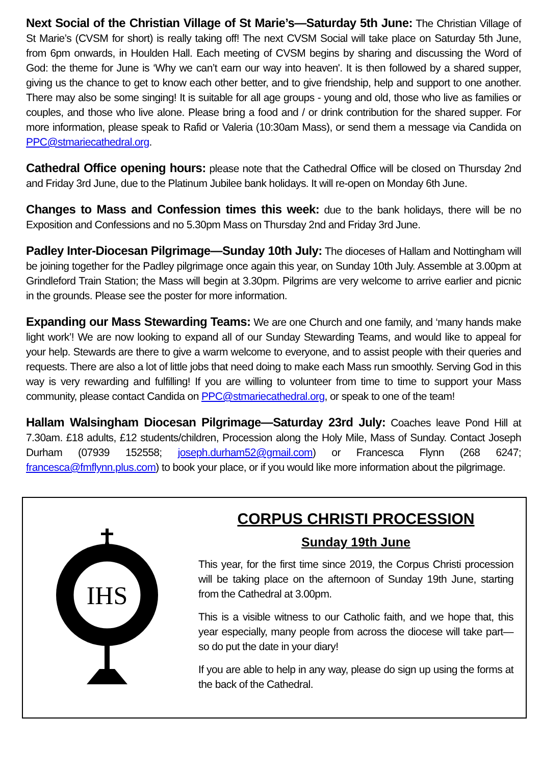Next Social of the Christian Village of St Marie’s—Saturday 5th June: The Christian Village of St Marie’s (CVSM for short) is really taking off! The next CVSM Social will take place on Saturday 5th June, from 6pm onwards, in Houlden Hall. Each meeting of CVSM begins by sharing and discussing the Word of God: the theme for June is ‘Why we can’t earn our way into heaven'. It is then followed by a shared supper, giving us the chance to get to know each other better, and to give friendship, help and support to one another. There may also be some singing! It is suitable for all age groups - young and old, those who live as families or couples, and those who live alone. Please bring a food and / or drink contribution for the shared supper. For more information, please speak to Rafid or Valeria (10:30am Mass), or send them a message via Candida on PPC@stmariecathedral.org.
Cathedral Office opening hours: please note that the Cathedral Office will be closed on Thursday 2nd and Friday 3rd June, due to the Platinum Jubilee bank holidays. It will re-open on Monday 6th June.
Changes to Mass and Confession times this week: due to the bank holidays, there will be no Exposition and Confessions and no 5.30pm Mass on Thursday 2nd and Friday 3rd June.
Padley Inter-Diocesan Pilgrimage—Sunday 10th July: The dioceses of Hallam and Nottingham will be joining together for the Padley pilgrimage once again this year, on Sunday 10th July. Assemble at 3.00pm at Grindleford Train Station; the Mass will begin at 3.30pm. Pilgrims are very welcome to arrive earlier and picnic in the grounds. Please see the poster for more information.
Expanding our Mass Stewarding Teams: We are one Church and one family, and ‘many hands make light work’! We are now looking to expand all of our Sunday Stewarding Teams, and would like to appeal for your help. Stewards are there to give a warm welcome to everyone, and to assist people with their queries and requests. There are also a lot of little jobs that need doing to make each Mass run smoothly. Serving God in this way is very rewarding and fulfilling! If you are willing to volunteer from time to time to support your Mass community, please contact Candida on PPC@stmariecathedral.org, or speak to one of the team!
Hallam Walsingham Diocesan Pilgrimage—Saturday 23rd July: Coaches leave Pond Hill at 7.30am. £18 adults, £12 students/children, Procession along the Holy Mile, Mass of Sunday. Contact Joseph Durham (07939 152558; joseph.durham52@gmail.com) or Francesca Flynn (268 6247; francesca@fmflynn.plus.com) to book your place, or if you would like more information about the pilgrimage.
IHS
CORPUS CHRISTI PROCESSION
Sunday 19th June
This year, for the first time since 2019, the Corpus Christi procession will be taking place on the afternoon of Sunday 19th June, starting from the Cathedral at 3.00pm.
This is a visible witness to our Catholic faith, and we hope that, this year especially, many people from across the diocese will take part—so do put the date in your diary!
If you are able to help in any way, please do sign up using the forms at the back of the Cathedral.